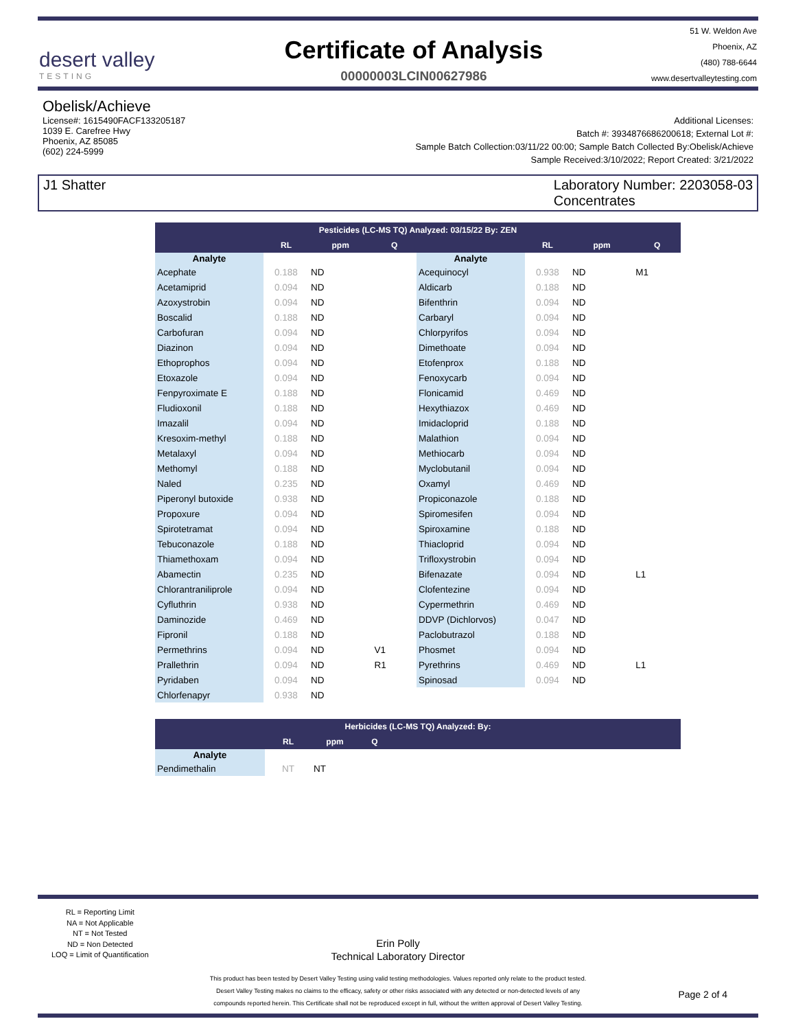desert valley
TESTING
Certificate of Analysis
00000003LCIN00627986
51 W. Weldon Ave
Phoenix, AZ
(480) 788-6644
www.desertvalleytesting.com
Obelisk/Achieve
License#: 1615490FACF133205187
1039 E. Carefree Hwy
Phoenix, AZ 85085
(602) 224-5999
Additional Licenses:
Batch #: 3934876686200618; External Lot #:
Sample Batch Collection:03/11/22 00:00; Sample Batch Collected By:Obelisk/Achieve
Sample Received:3/10/2022; Report Created: 3/21/2022
J1 Shatter Laboratory Number: 2203058-03
Concentrates
| Pesticides (LC-MS TQ) Analyzed: 03/15/22 By: ZEN | | | | | | | |
| --- | --- | --- | --- | --- | --- | --- | --- |
| | RL | ppm | Q | | RL | ppm | Q |
| Analyte | | | | Analyte | | | |
| Acephate | 0.188 | ND | | Acequinocyl | 0.938 | ND | M1 |
| Acetamiprid | 0.094 | ND | | Aldicarb | 0.188 | ND | |
| Azoxystrobin | 0.094 | ND | | Bifenthrin | 0.094 | ND | |
| Boscalid | 0.188 | ND | | Carbaryl | 0.094 | ND | |
| Carbofuran | 0.094 | ND | | Chlorpyrifos | 0.094 | ND | |
| Diazinon | 0.094 | ND | | Dimethoate | 0.094 | ND | |
| Ethoprophos | 0.094 | ND | | Etofenprox | 0.188 | ND | |
| Etoxazole | 0.094 | ND | | Fenoxycarb | 0.094 | ND | |
| Fenpyroximate E | 0.188 | ND | | Flonicamid | 0.469 | ND | |
| Fludioxonil | 0.188 | ND | | Hexythiazox | 0.469 | ND | |
| Imazalil | 0.094 | ND | | Imidacloprid | 0.188 | ND | |
| Kresoxim-methyl | 0.188 | ND | | Malathion | 0.094 | ND | |
| Metalaxyl | 0.094 | ND | | Methiocarb | 0.094 | ND | |
| Methomyl | 0.188 | ND | | Myclobutanil | 0.094 | ND | |
| Naled | 0.235 | ND | | Oxamyl | 0.469 | ND | |
| Piperonyl butoxide | 0.938 | ND | | Propiconazole | 0.188 | ND | |
| Propoxure | 0.094 | ND | | Spiromesifen | 0.094 | ND | |
| Spirotetramat | 0.094 | ND | | Spiroxamine | 0.188 | ND | |
| Tebuconazole | 0.188 | ND | | Thiacloprid | 0.094 | ND | |
| Thiamethoxam | 0.094 | ND | | Trifloxystrobin | 0.094 | ND | |
| Abamectin | 0.235 | ND | | Bifenazate | 0.094 | ND | L1 |
| Chlorantraniliprole | 0.094 | ND | | Clofentezine | 0.094 | ND | |
| Cyfluthrin | 0.938 | ND | | Cypermethrin | 0.469 | ND | |
| Daminozide | 0.469 | ND | | DDVP (Dichlorvos) | 0.047 | ND | |
| Fipronil | 0.188 | ND | | Paclobutrazol | 0.188 | ND | |
| Permethrins | 0.094 | ND | V1 | Phosmet | 0.094 | ND | |
| Prallethrin | 0.094 | ND | R1 | Pyrethrins | 0.469 | ND | L1 |
| Pyridaben | 0.094 | ND | | Spinosad | 0.094 | ND | |
| Chlorfenapyr | 0.938 | ND | | | | | |
| Herbicides (LC-MS TQ) Analyzed: By: | | | | |
| --- | --- | --- | --- | --- |
| | RL | ppm | Q | |
| Analyte | | | | |
| Pendimethalin | NT | NT | | |
RL = Reporting Limit
NA = Not Applicable
NT = Not Tested
ND = Non Detected
LOQ = Limit of Quantification
Erin Polly
Technical Laboratory Director
This product has been tested by Desert Valley Testing using valid testing methodologies. Values reported only relate to the product tested.
Desert Valley Testing makes no claims to the efficacy, safety or other risks associated with any detected or non-detected levels of any
compounds reported herein. This Certificate shall not be reproduced except in full, without the written approval of Desert Valley Testing.
Page 2 of 4